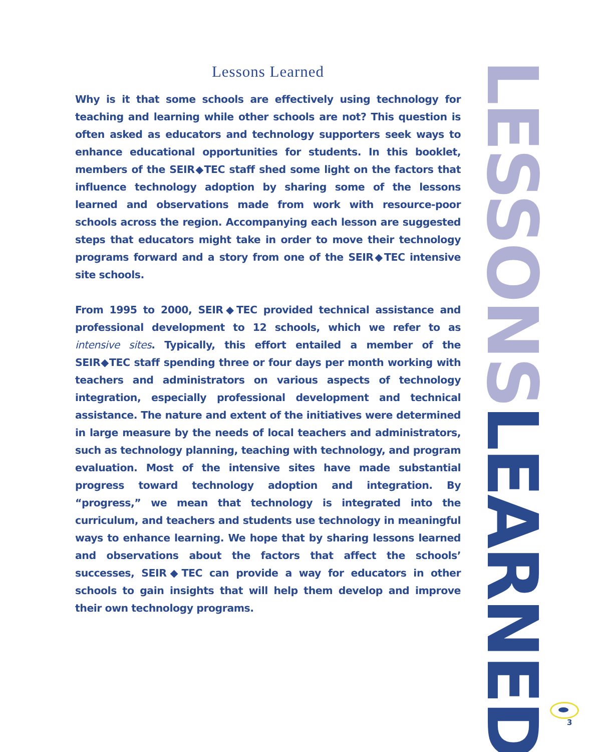Lessons Learned
Why is it that some schools are effectively using technology for teaching and learning while other schools are not? This question is often asked as educators and technology supporters seek ways to enhance educational opportunities for students. In this booklet, members of the SEIR◆TEC staff shed some light on the factors that influence technology adoption by sharing some of the lessons learned and observations made from work with resource-poor schools across the region. Accompanying each lesson are suggested steps that educators might take in order to move their technology programs forward and a story from one of the SEIR◆TEC intensive site schools.
From 1995 to 2000, SEIR◆TEC provided technical assistance and professional development to 12 schools, which we refer to as intensive sites. Typically, this effort entailed a member of the SEIR◆TEC staff spending three or four days per month working with teachers and administrators on various aspects of technology integration, especially professional development and technical assistance. The nature and extent of the initiatives were determined in large measure by the needs of local teachers and administrators, such as technology planning, teaching with technology, and program evaluation. Most of the intensive sites have made substantial progress toward technology adoption and integration. By “progress,” we mean that technology is integrated into the curriculum, and teachers and students use technology in meaningful ways to enhance learning. We hope that by sharing lessons learned and observations about the factors that affect the schools’ successes, SEIR◆TEC can provide a way for educators in other schools to gain insights that will help them develop and improve their own technology programs.
LESSONS LEARNED
3